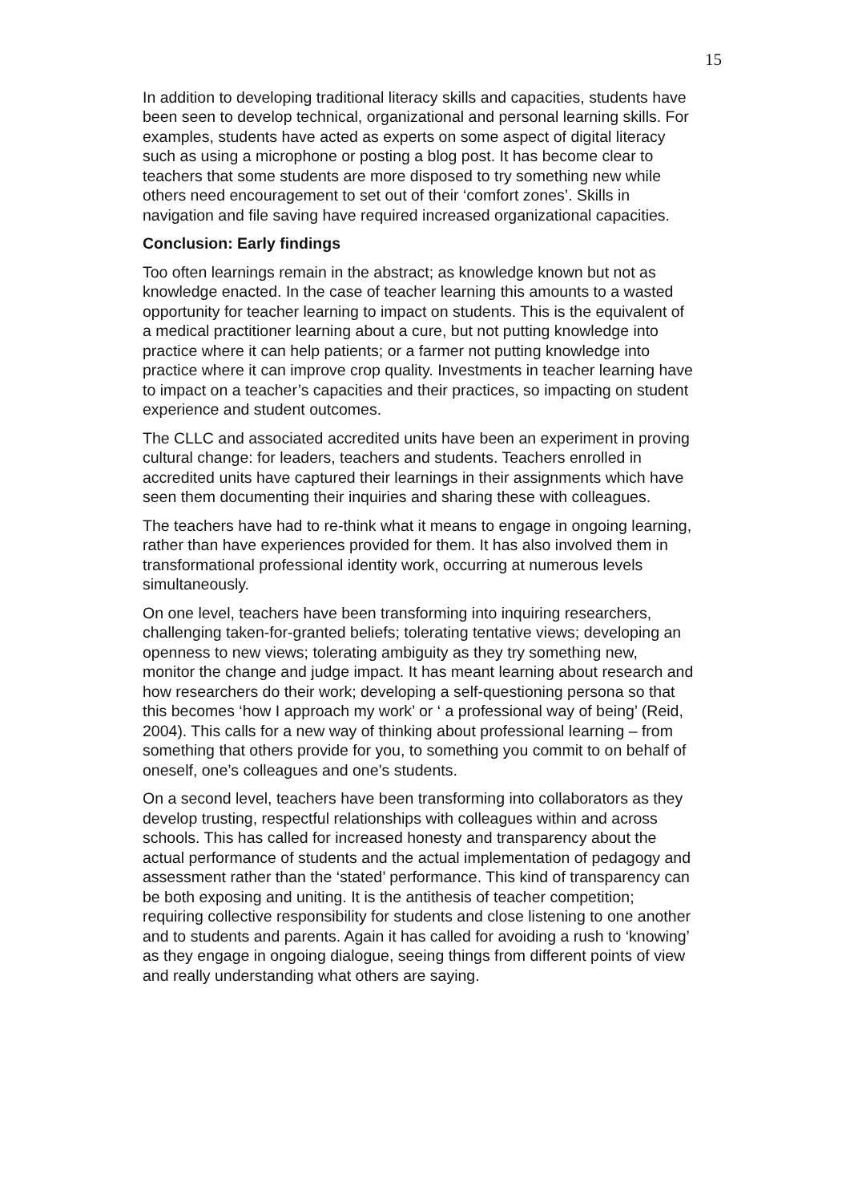15
In addition to developing traditional literacy skills and capacities, students have been seen to develop technical, organizational and personal learning skills. For examples, students have acted as experts on some aspect of digital literacy such as using a microphone or posting a blog post. It has become clear to teachers that some students are more disposed to try something new while others need encouragement to set out of their ‘comfort zones’. Skills in navigation and file saving have required increased organizational capacities.
Conclusion: Early findings
Too often learnings remain in the abstract; as knowledge known but not as knowledge enacted. In the case of teacher learning this amounts to a wasted opportunity for teacher learning to impact on students. This is the equivalent of a medical practitioner learning about a cure, but not putting knowledge into practice where it can help patients; or a farmer not putting knowledge into practice where it can improve crop quality. Investments in teacher learning have to impact on a teacher’s capacities and their practices, so impacting on student experience and student outcomes.
The CLLC and associated accredited units have been an experiment in proving cultural change: for leaders, teachers and students. Teachers enrolled in accredited units have captured their learnings in their assignments which have seen them documenting their inquiries and sharing these with colleagues.
The teachers have had to re-think what it means to engage in ongoing learning, rather than have experiences provided for them. It has also involved them in transformational professional identity work, occurring at numerous levels simultaneously.
On one level, teachers have been transforming into inquiring researchers, challenging taken-for-granted beliefs; tolerating tentative views; developing an openness to new views; tolerating ambiguity as they try something new, monitor the change and judge impact. It has meant learning about research and how researchers do their work; developing a self-questioning persona so that this becomes ‘how I approach my work’ or ‘ a professional way of being’ (Reid, 2004). This calls for a new way of thinking about professional learning – from something that others provide for you, to something you commit to on behalf of oneself, one’s colleagues and one’s students.
On a second level, teachers have been transforming into collaborators as they develop trusting, respectful relationships with colleagues within and across schools. This has called for increased honesty and transparency about the actual performance of students and the actual implementation of pedagogy and assessment rather than the ‘stated’ performance. This kind of transparency can be both exposing and uniting. It is the antithesis of teacher competition; requiring collective responsibility for students and close listening to one another and to students and parents. Again it has called for avoiding a rush to ‘knowing’ as they engage in ongoing dialogue, seeing things from different points of view and really understanding what others are saying.